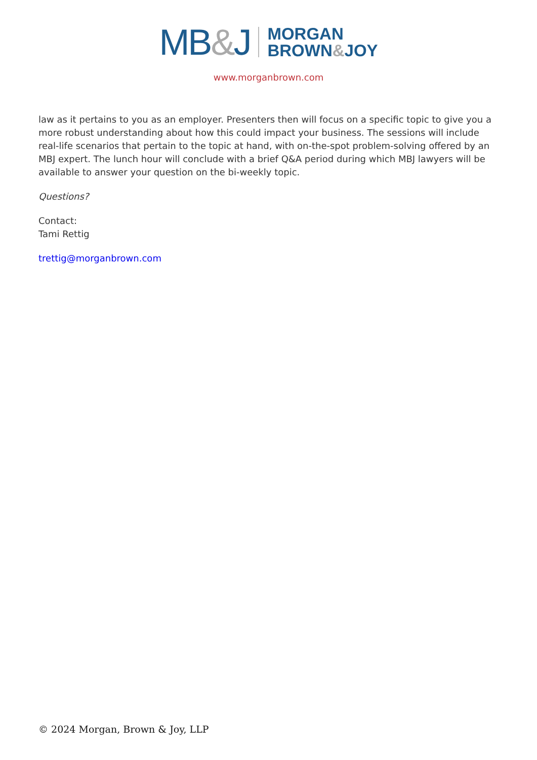MB&J MORGAN
BROWN&JOY
www.morganbrown.com
law as it pertains to you as an employer. Presenters then will focus on a specific topic to give you a more robust understanding about how this could impact your business. The sessions will include real-life scenarios that pertain to the topic at hand, with on-the-spot problem-solving offered by an MBJ expert. The lunch hour will conclude with a brief Q&A period during which MBJ lawyers will be available to answer your question on the bi-weekly topic.
Questions?
Contact:
Tami Rettig
trettig@morganbrown.com
© 2024 Morgan, Brown & Joy, LLP